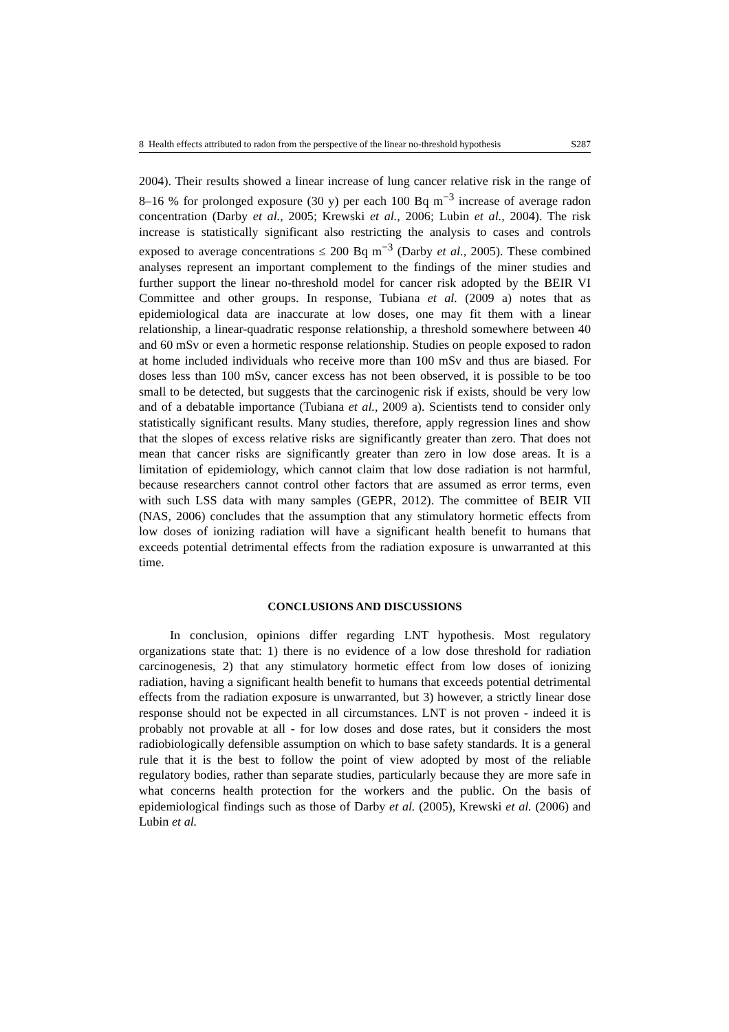8 Health effects attributed to radon from the perspective of the linear no-threshold hypothesis S287
2004). Their results showed a linear increase of lung cancer relative risk in the range of 8–16 % for prolonged exposure (30 y) per each 100 Bq m<sup>−3</sup> increase of average radon concentration (Darby et al., 2005; Krewski et al., 2006; Lubin et al., 2004). The risk increase is statistically significant also restricting the analysis to cases and controls exposed to average concentrations ≤ 200 Bq m<sup>−3</sup> (Darby et al., 2005). These combined analyses represent an important complement to the findings of the miner studies and further support the linear no-threshold model for cancer risk adopted by the BEIR VI Committee and other groups. In response, Tubiana et al. (2009 a) notes that as epidemiological data are inaccurate at low doses, one may fit them with a linear relationship, a linear-quadratic response relationship, a threshold somewhere between 40 and 60 mSv or even a hormetic response relationship. Studies on people exposed to radon at home included individuals who receive more than 100 mSv and thus are biased. For doses less than 100 mSv, cancer excess has not been observed, it is possible to be too small to be detected, but suggests that the carcinogenic risk if exists, should be very low and of a debatable importance (Tubiana et al., 2009 a). Scientists tend to consider only statistically significant results. Many studies, therefore, apply regression lines and show that the slopes of excess relative risks are significantly greater than zero. That does not mean that cancer risks are significantly greater than zero in low dose areas. It is a limitation of epidemiology, which cannot claim that low dose radiation is not harmful, because researchers cannot control other factors that are assumed as error terms, even with such LSS data with many samples (GEPR, 2012). The committee of BEIR VII (NAS, 2006) concludes that the assumption that any stimulatory hormetic effects from low doses of ionizing radiation will have a significant health benefit to humans that exceeds potential detrimental effects from the radiation exposure is unwarranted at this time.
CONCLUSIONS AND DISCUSSIONS
In conclusion, opinions differ regarding LNT hypothesis. Most regulatory organizations state that: 1) there is no evidence of a low dose threshold for radiation carcinogenesis, 2) that any stimulatory hormetic effect from low doses of ionizing radiation, having a significant health benefit to humans that exceeds potential detrimental effects from the radiation exposure is unwarranted, but 3) however, a strictly linear dose response should not be expected in all circumstances. LNT is not proven - indeed it is probably not provable at all - for low doses and dose rates, but it considers the most radiobiologically defensible assumption on which to base safety standards. It is a general rule that it is the best to follow the point of view adopted by most of the reliable regulatory bodies, rather than separate studies, particularly because they are more safe in what concerns health protection for the workers and the public. On the basis of epidemiological findings such as those of Darby et al. (2005), Krewski et al. (2006) and Lubin et al.